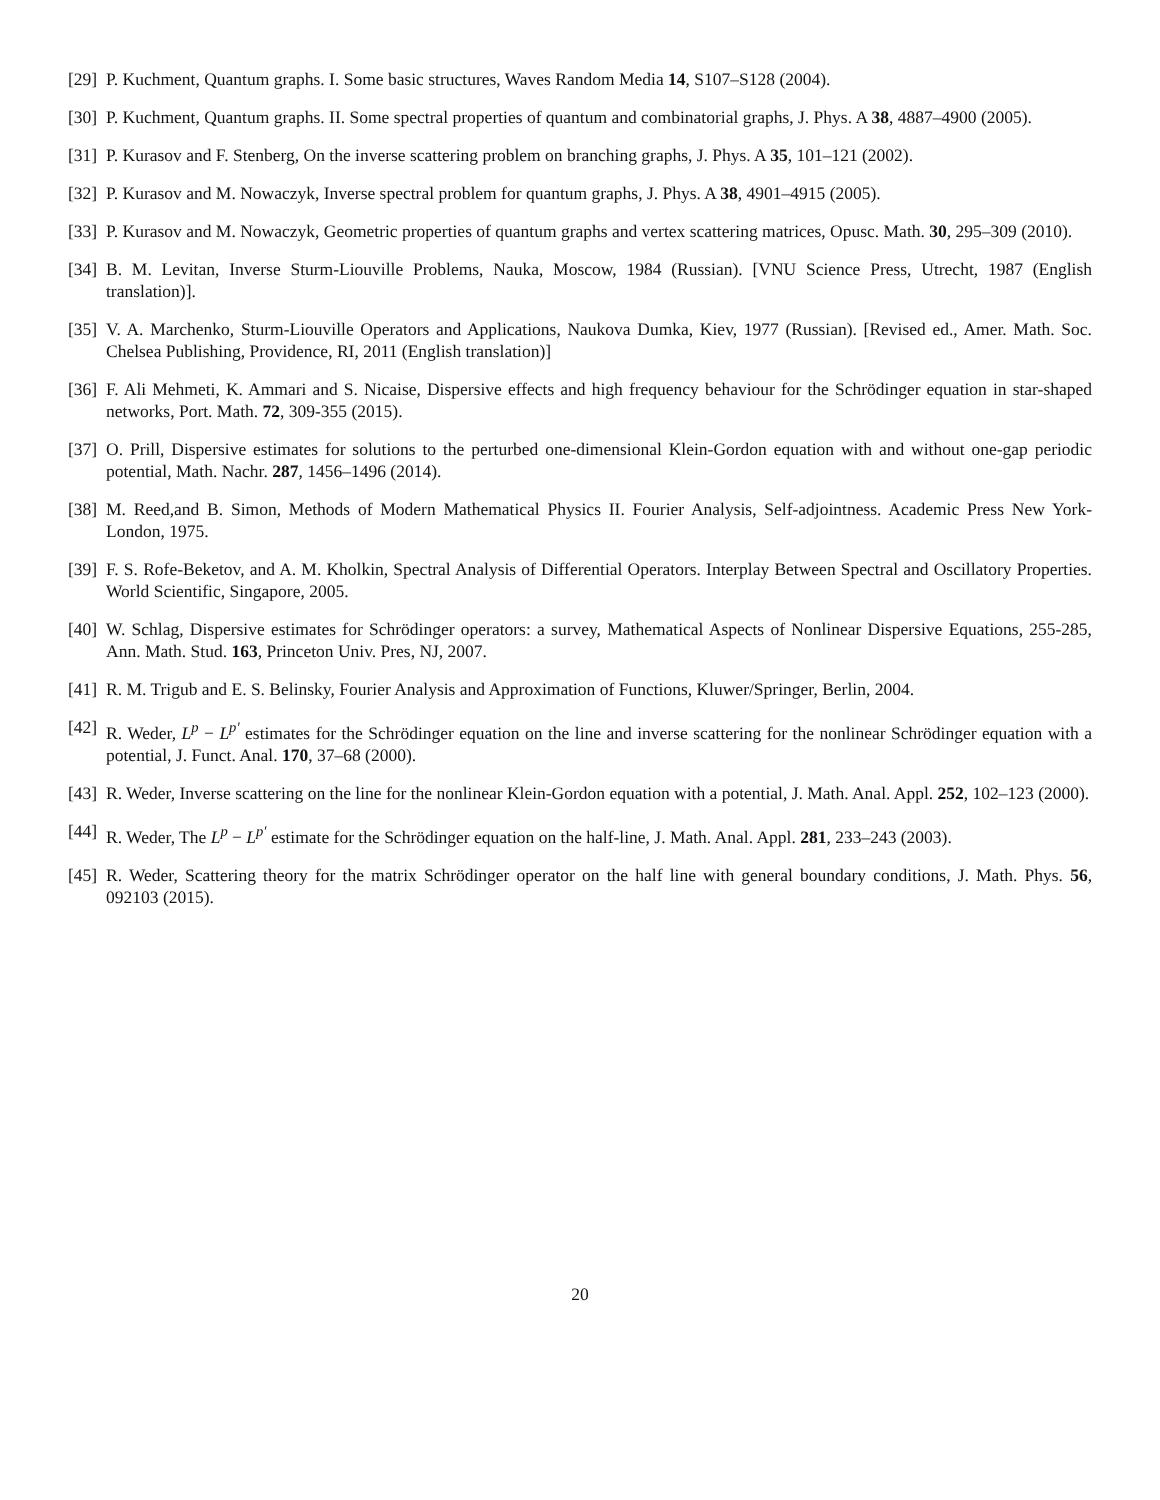[29]
P. Kuchment, Quantum graphs. I. Some basic structures, Waves Random Media 14, S107–S128 (2004).
[30]
P. Kuchment, Quantum graphs. II. Some spectral properties of quantum and combinatorial graphs, J. Phys. A 38, 4887–4900 (2005).
[31]
P. Kurasov and F. Stenberg, On the inverse scattering problem on branching graphs, J. Phys. A 35, 101–121 (2002).
[32]
P. Kurasov and M. Nowaczyk, Inverse spectral problem for quantum graphs, J. Phys. A 38, 4901–4915 (2005).
[33]
P. Kurasov and M. Nowaczyk, Geometric properties of quantum graphs and vertex scattering matrices, Opusc. Math. 30, 295–309 (2010).
[34]
B. M. Levitan, Inverse Sturm-Liouville Problems, Nauka, Moscow, 1984 (Russian). [VNU Science Press, Utrecht, 1987 (English translation)].
[35]
V. A. Marchenko, Sturm-Liouville Operators and Applications, Naukova Dumka, Kiev, 1977 (Russian). [Revised ed., Amer. Math. Soc. Chelsea Publishing, Providence, RI, 2011 (English translation)]
[36]
F. Ali Mehmeti, K. Ammari and S. Nicaise, Dispersive effects and high frequency behaviour for the Schrödinger equation in star-shaped networks, Port. Math. 72, 309-355 (2015).
[37]
O. Prill, Dispersive estimates for solutions to the perturbed one-dimensional Klein-Gordon equation with and without one-gap periodic potential, Math. Nachr. 287, 1456–1496 (2014).
[38]
M. Reed,and B. Simon, Methods of Modern Mathematical Physics II. Fourier Analysis, Self-adjointness. Academic Press New York-London, 1975.
[39]
F. S. Rofe-Beketov, and A. M. Kholkin, Spectral Analysis of Differential Operators. Interplay Between Spectral and Oscillatory Properties. World Scientific, Singapore, 2005.
[40]
W. Schlag, Dispersive estimates for Schrödinger operators: a survey, Mathematical Aspects of Nonlinear Dispersive Equations, 255-285, Ann. Math. Stud. 163, Princeton Univ. Pres, NJ, 2007.
[41]
R. M. Trigub and E. S. Belinsky, Fourier Analysis and Approximation of Functions, Kluwer/Springer, Berlin, 2004.
[42]
R. Weder, L<sup>p</sup> − L<sup>p′</sup> estimates for the Schrödinger equation on the line and inverse scattering for the nonlinear Schrödinger equation with a potential, J. Funct. Anal. 170, 37–68 (2000).
[43]
R. Weder, Inverse scattering on the line for the nonlinear Klein-Gordon equation with a potential, J. Math. Anal. Appl. 252, 102–123 (2000).
[44]
R. Weder, The L<sup>p</sup> − L<sup>p′</sup> estimate for the Schrödinger equation on the half-line, J. Math. Anal. Appl. 281, 233–243 (2003).
[45]
R. Weder, Scattering theory for the matrix Schrödinger operator on the half line with general boundary conditions, J. Math. Phys. 56, 092103 (2015).
20